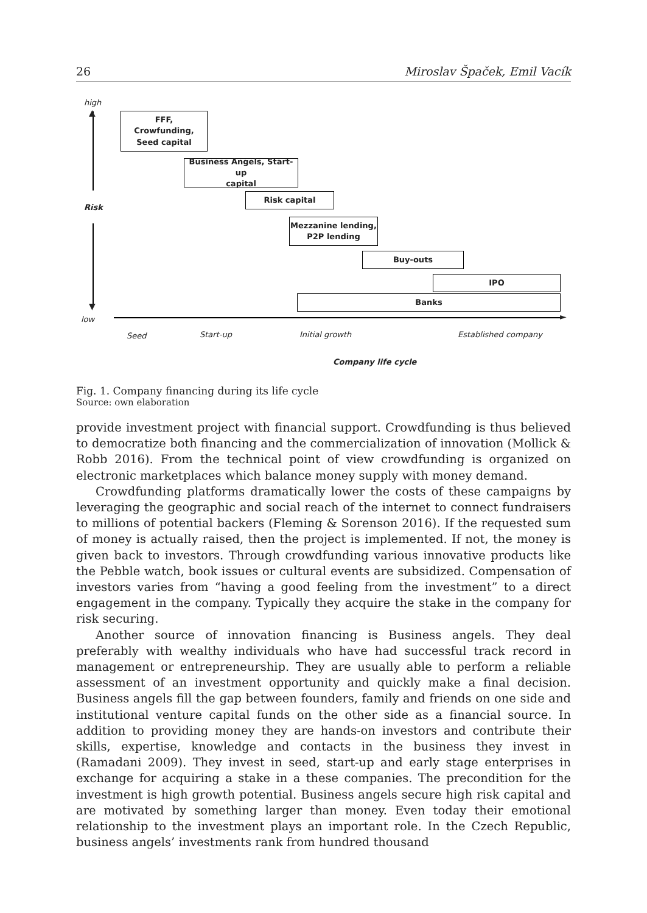26 Miroslav Špaček, Emil Vacík
high
▲
Risk
▼
low ►
FFF,
Crowfunding,
Seed capital
Business Angels, Start-up
capital
Risk capital
Mezzanine lending,
P2P lending
Buy-outs
IPO
Banks
Seed Start-up Initial growth Established company
Company life cycle
Fig. 1. Company financing during its life cycle
Source: own elaboration
provide investment project with financial support. Crowdfunding is thus believed to democratize both financing and the commercialization of innovation (Mollick & Robb 2016). From the technical point of view crowdfunding is organized on electronic marketplaces which balance money supply with money demand.
Crowdfunding platforms dramatically lower the costs of these campaigns by leveraging the geographic and social reach of the internet to connect fundraisers to millions of potential backers (Fleming & Sorenson 2016). If the requested sum of money is actually raised, then the project is implemented. If not, the money is given back to investors. Through crowdfunding various innovative products like the Pebble watch, book issues or cultural events are subsidized. Compensation of investors varies from “having a good feeling from the investment” to a direct engagement in the company. Typically they acquire the stake in the company for risk securing.
Another source of innovation financing is Business angels. They deal preferably with wealthy individuals who have had successful track record in management or entrepreneurship. They are usually able to perform a reliable assessment of an investment opportunity and quickly make a final decision. Business angels fill the gap between founders, family and friends on one side and institutional venture capital funds on the other side as a financial source. In addition to providing money they are hands-on investors and contribute their skills, expertise, knowledge and contacts in the business they invest in (Ramadani 2009). They invest in seed, start-up and early stage enterprises in exchange for acquiring a stake in a these companies. The precondition for the investment is high growth potential. Business angels secure high risk capital and are motivated by something larger than money. Even today their emotional relationship to the investment plays an important role. In the Czech Republic, business angels’ investments rank from hundred thousand